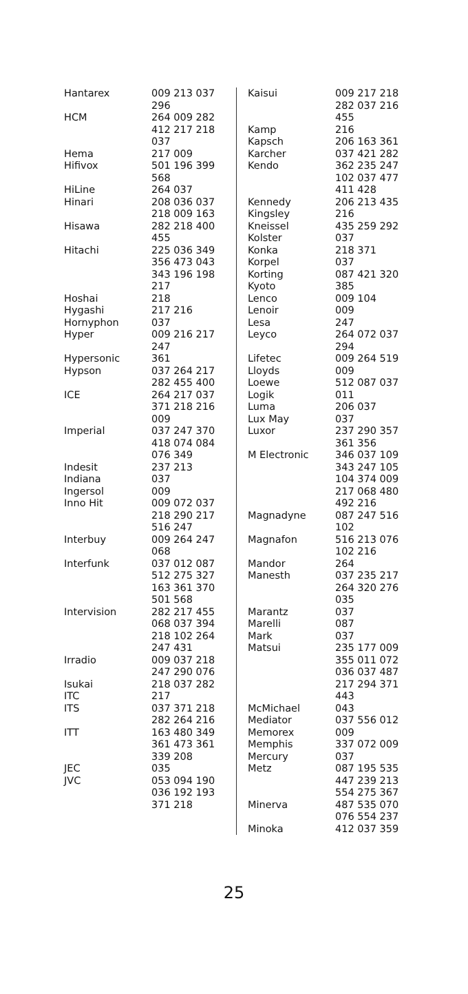| Hantarex | 009 213 037 296 |
| HCM | 264 009 282 412 217 218 037 |
| Hema | 217 009 |
| Hifivox | 501 196 399 568 |
| HiLine | 264 037 |
| Hinari | 208 036 037 218 009 163 |
| Hisawa | 282 218 400 455 |
| Hitachi | 225 036 349 356 473 043 343 196 198 217 |
| Hoshai | 218 |
| Hygashi | 217 216 |
| Hornyphon | 037 |
| Hyper | 009 216 217 247 |
| Hypersonic | 361 |
| Hypson | 037 264 217 282 455 400 |
| ICE | 264 217 037 371 218 216 009 |
| Imperial | 037 247 370 418 074 084 076 349 |
| Indesit | 237 213 |
| Indiana | 037 |
| Ingersol | 009 |
| Inno Hit | 009 072 037 218 290 217 516 247 |
| Interbuy | 009 264 247 068 |
| Interfunk | 037 012 087 512 275 327 163 361 370 501 568 |
| Intervision | 282 217 455 068 037 394 218 102 264 247 431 |
| Irradio | 009 037 218 247 290 076 |
| Isukai | 218 037 282 |
| ITC | 217 |
| ITS | 037 371 218 282 264 216 |
| ITT | 163 480 349 361 473 361 339 208 |
| JEC | 035 |
| JVC | 053 094 190 036 192 193 371 218 |
| Kaisui | 009 217 218 282 037 216 455 |
| Kamp | 216 |
| Kapsch | 206 163 361 |
| Karcher | 037 421 282 |
| Kendo | 362 235 247 102 037 477 411 428 |
| Kennedy | 206 213 435 |
| Kingsley | 216 |
| Kneissel | 435 259 292 |
| Kolster | 037 |
| Konka | 218 371 |
| Korpel | 037 |
| Korting | 087 421 320 |
| Kyoto | 385 |
| Lenco | 009 104 |
| Lenoir | 009 |
| Lesa | 247 |
| Leyco | 264 072 037 294 |
| Lifetec | 009 264 519 |
| Lloyds | 009 |
| Loewe | 512 087 037 |
| Logik | 011 |
| Luma | 206 037 |
| Lux May | 037 |
| Luxor | 237 290 357 361 356 |
| M Electronic | 346 037 109 343 247 105 104 374 009 217 068 480 492 216 |
| Magnadyne | 087 247 516 102 |
| Magnafon | 516 213 076 102 216 |
| Mandor | 264 |
| Manesth | 037 235 217 264 320 276 035 |
| Marantz | 037 |
| Marelli | 087 |
| Mark | 037 |
| Matsui | 235 177 009 355 011 072 036 037 487 217 294 371 443 |
| McMichael | 043 |
| Mediator | 037 556 012 |
| Memorex | 009 |
| Memphis | 337 072 009 |
| Mercury | 037 |
| Metz | 087 195 535 447 239 213 554 275 367 |
| Minerva | 487 535 070 076 554 237 |
| Minoka | 412 037 359 |
25